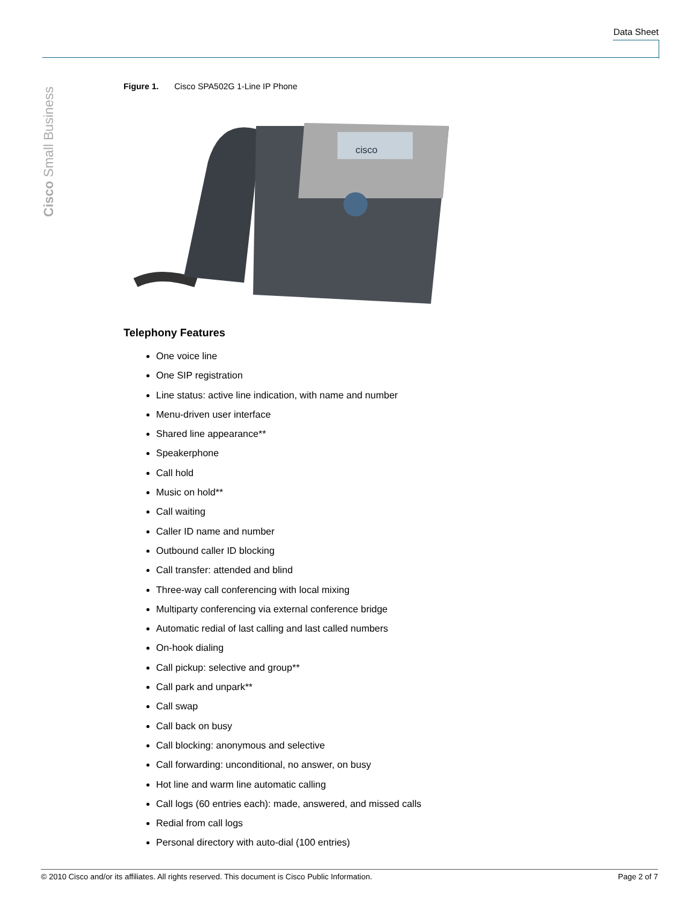Data Sheet
Cisco Small Business
Figure 1. Cisco SPA502G 1-Line IP Phone
cisco
Telephony Features
One voice line
One SIP registration
Line status: active line indication, with name and number
Menu-driven user interface
Shared line appearance**
Speakerphone
Call hold
Music on hold**
Call waiting
Caller ID name and number
Outbound caller ID blocking
Call transfer: attended and blind
Three-way call conferencing with local mixing
Multiparty conferencing via external conference bridge
Automatic redial of last calling and last called numbers
On-hook dialing
Call pickup: selective and group**
Call park and unpark**
Call swap
Call back on busy
Call blocking: anonymous and selective
Call forwarding: unconditional, no answer, on busy
Hot line and warm line automatic calling
Call logs (60 entries each): made, answered, and missed calls
Redial from call logs
Personal directory with auto-dial (100 entries)
© 2010 Cisco and/or its affiliates. All rights reserved. This document is Cisco Public Information. Page 2 of 7